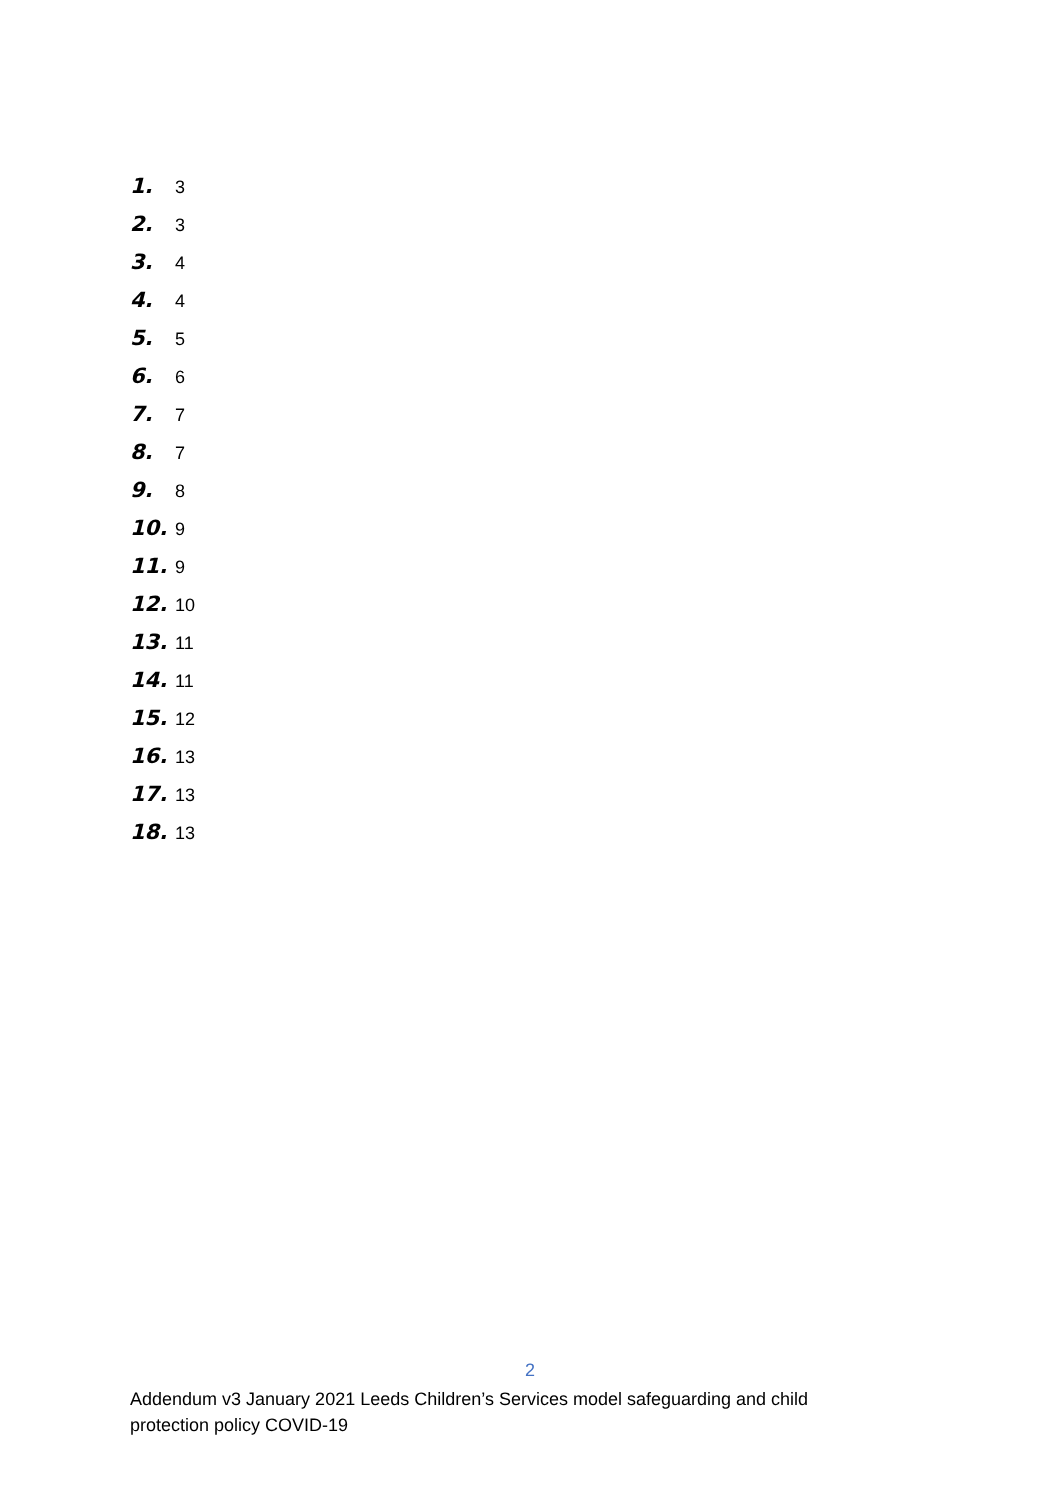1. 3
2. 3
3. 4
4. 4
5. 5
6. 6
7. 7
8. 7
9. 8
10. 9
11. 9
12. 10
13. 11
14. 11
15. 12
16. 13
17. 13
18. 13
2
Addendum v3 January 2021 Leeds Children’s Services model safeguarding and child protection policy COVID-19